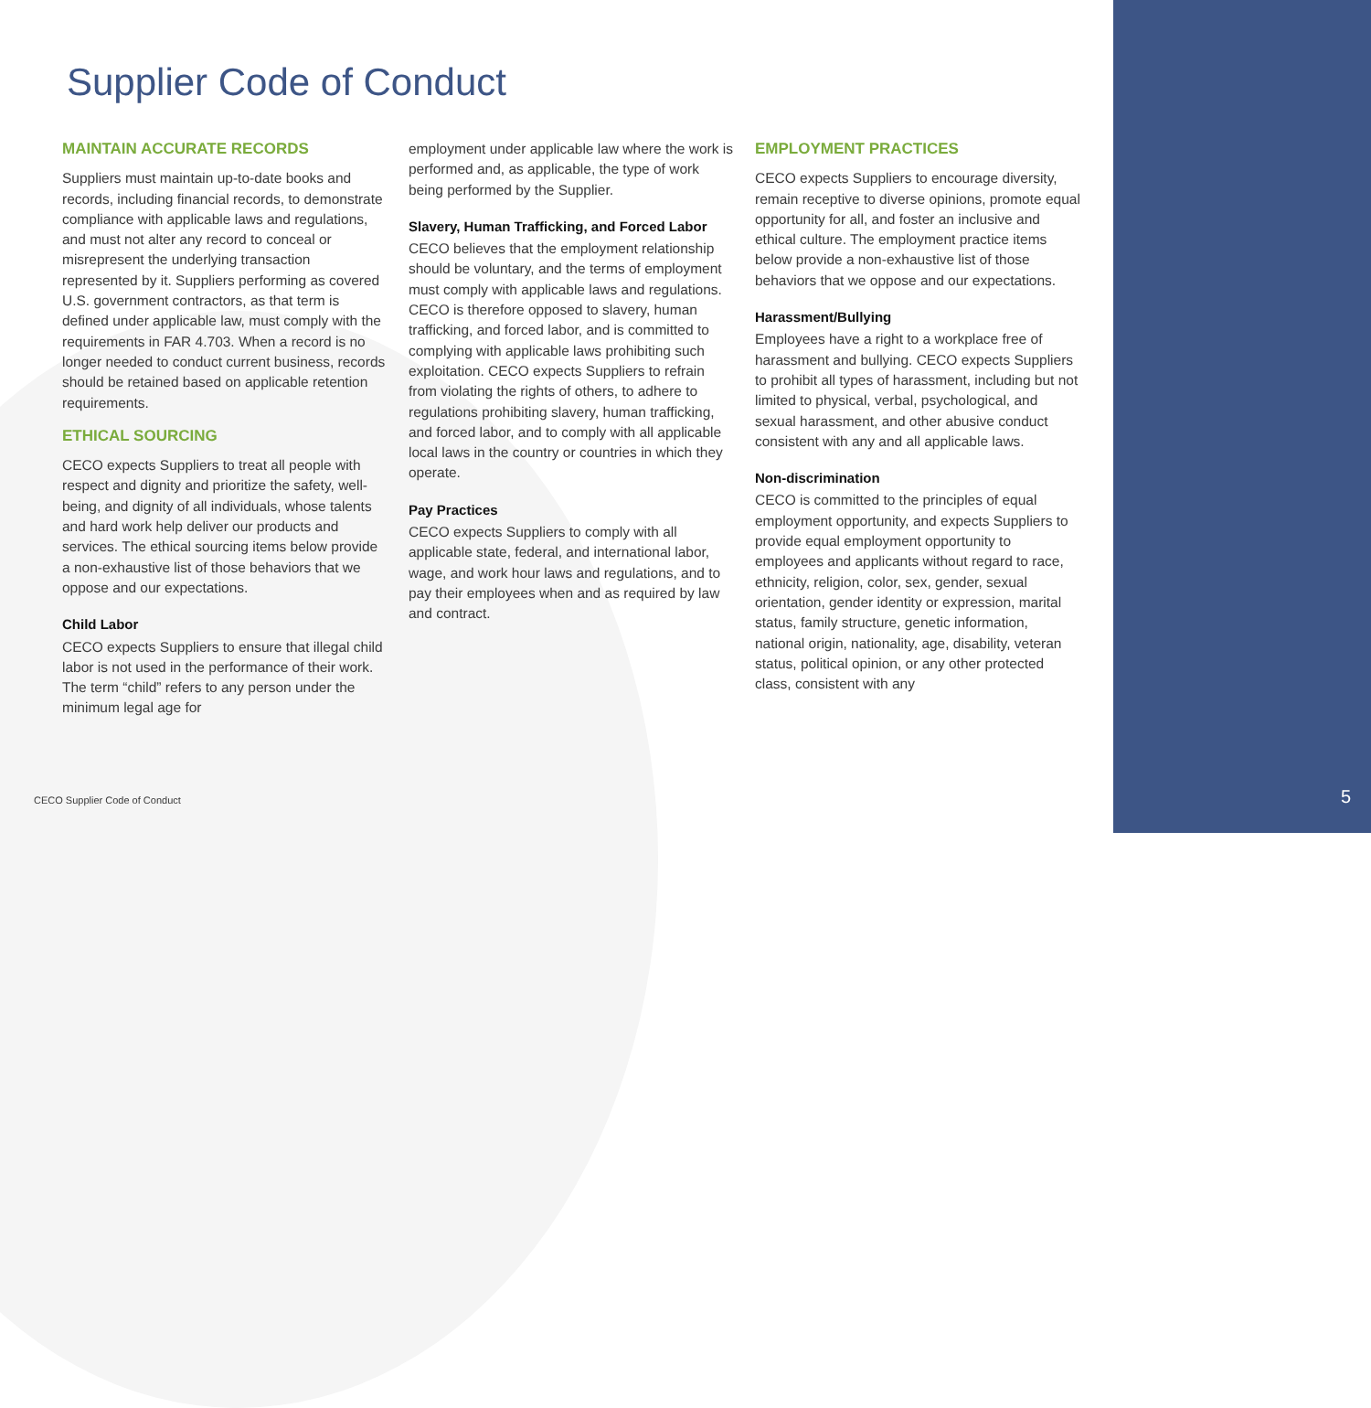Supplier Code of Conduct
MAINTAIN ACCURATE RECORDS
Suppliers must maintain up-to-date books and records, including financial records, to demonstrate compliance with applicable laws and regulations, and must not alter any record to conceal or misrepresent the underlying transaction represented by it. Suppliers performing as covered U.S. government contractors, as that term is defined under applicable law, must comply with the requirements in FAR 4.703. When a record is no longer needed to conduct current business, records should be retained based on applicable retention requirements.
ETHICAL SOURCING
CECO expects Suppliers to treat all people with respect and dignity and prioritize the safety, well-being, and dignity of all individuals, whose talents and hard work help deliver our products and services. The ethical sourcing items below provide a non-exhaustive list of those behaviors that we oppose and our expectations.
Child Labor
CECO expects Suppliers to ensure that illegal child labor is not used in the performance of their work. The term “child” refers to any person under the minimum legal age for
employment under applicable law where the work is performed and, as applicable, the type of work being performed by the Supplier.
Slavery, Human Trafficking, and Forced Labor
CECO believes that the employment relationship should be voluntary, and the terms of employment must comply with applicable laws and regulations. CECO is therefore opposed to slavery, human trafficking, and forced labor, and is committed to complying with applicable laws prohibiting such exploitation. CECO expects Suppliers to refrain from violating the rights of others, to adhere to regulations prohibiting slavery, human trafficking, and forced labor, and to comply with all applicable local laws in the country or countries in which they operate.
Pay Practices
CECO expects Suppliers to comply with all applicable state, federal, and international labor, wage, and work hour laws and regulations, and to pay their employees when and as required by law and contract.
EMPLOYMENT PRACTICES
CECO expects Suppliers to encourage diversity, remain receptive to diverse opinions, promote equal opportunity for all, and foster an inclusive and ethical culture. The employment practice items below provide a non-exhaustive list of those behaviors that we oppose and our expectations.
Harassment/Bullying
Employees have a right to a workplace free of harassment and bullying. CECO expects Suppliers to prohibit all types of harassment, including but not limited to physical, verbal, psychological, and sexual harassment, and other abusive conduct consistent with any and all applicable laws.
Non-discrimination
CECO is committed to the principles of equal employment opportunity, and expects Suppliers to provide equal employment opportunity to employees and applicants without regard to race, ethnicity, religion, color, sex, gender, sexual orientation, gender identity or expression, marital status, family structure, genetic information, national origin, nationality, age, disability, veteran status, political opinion, or any other protected class, consistent with any
CECO Supplier Code of Conduct 5